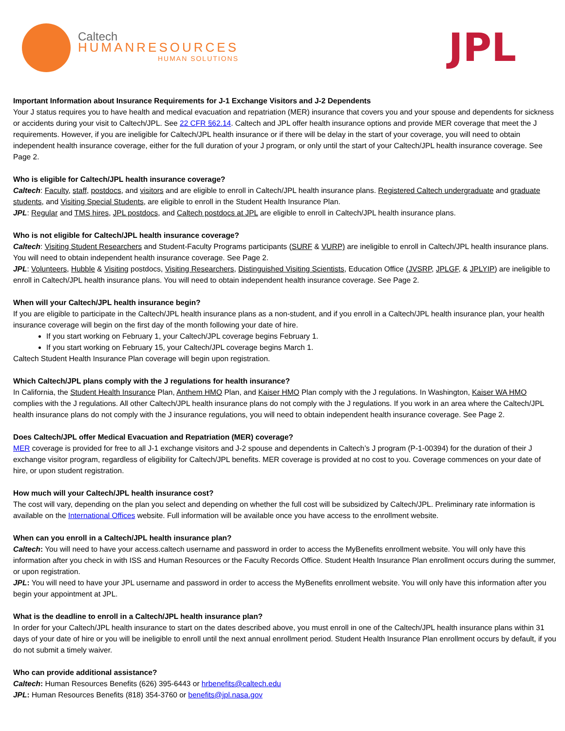Caltech
HUMANRESOURCES
HUMAN SOLUTIONS
JPL
Important Information about Insurance Requirements for J-1 Exchange Visitors and J-2 Dependents
Your J status requires you to have health and medical evacuation and repatriation (MER) insurance that covers you and your spouse and dependents for sickness or accidents during your visit to Caltech/JPL. See 22 CFR §62.14. Caltech and JPL offer health insurance options and provide MER coverage that meet the J requirements. However, if you are ineligible for Caltech/JPL health insurance or if there will be delay in the start of your coverage, you will need to obtain independent health insurance coverage, either for the full duration of your J program, or only until the start of your Caltech/JPL health insurance coverage. See Page 2.
Who is eligible for Caltech/JPL health insurance coverage?
Caltech: Faculty, staff, postdocs, and visitors and are eligible to enroll in Caltech/JPL health insurance plans. Registered Caltech undergraduate and graduate students, and Visiting Special Students, are eligible to enroll in the Student Health Insurance Plan.
JPL: Regular and TMS hires, JPL postdocs, and Caltech postdocs at JPL are eligible to enroll in Caltech/JPL health insurance plans.
Who is not eligible for Caltech/JPL health insurance coverage?
Caltech: Visiting Student Researchers and Student-Faculty Programs participants (SURF & VURP) are ineligible to enroll in Caltech/JPL health insurance plans. You will need to obtain independent health insurance coverage. See Page 2.
JPL: Volunteers, Hubble & Visiting postdocs, Visiting Researchers, Distinguished Visiting Scientists, Education Office (JVSRP, JPLGF, & JPLYIP) are ineligible to enroll in Caltech/JPL health insurance plans. You will need to obtain independent health insurance coverage. See Page 2.
When will your Caltech/JPL health insurance begin?
If you are eligible to participate in the Caltech/JPL health insurance plans as a non-student, and if you enroll in a Caltech/JPL health insurance plan, your health insurance coverage will begin on the first day of the month following your date of hire.
If you start working on February 1, your Caltech/JPL coverage begins February 1.
If you start working on February 15, your Caltech/JPL coverage begins March 1.
Caltech Student Health Insurance Plan coverage will begin upon registration.
Which Caltech/JPL plans comply with the J regulations for health insurance?
In California, the Student Health Insurance Plan, Anthem HMO Plan, and Kaiser HMO Plan comply with the J regulations. In Washington, Kaiser WA HMO complies with the J regulations. All other Caltech/JPL health insurance plans do not comply with the J regulations. If you work in an area where the Caltech/JPL health insurance plans do not comply with the J insurance regulations, you will need to obtain independent health insurance coverage. See Page 2.
Does Caltech/JPL offer Medical Evacuation and Repatriation (MER) coverage?
MER coverage is provided for free to all J-1 exchange visitors and J-2 spouse and dependents in Caltech’s J program (P-1-00394) for the duration of their J exchange visitor program, regardless of eligibility for Caltech/JPL benefits. MER coverage is provided at no cost to you. Coverage commences on your date of hire, or upon student registration.
How much will your Caltech/JPL health insurance cost?
The cost will vary, depending on the plan you select and depending on whether the full cost will be subsidized by Caltech/JPL. Preliminary rate information is available on the International Offices website. Full information will be available once you have access to the enrollment website.
When can you enroll in a Caltech/JPL health insurance plan?
Caltech: You will need to have your access.caltech username and password in order to access the MyBenefits enrollment website. You will only have this information after you check in with ISS and Human Resources or the Faculty Records Office. Student Health Insurance Plan enrollment occurs during the summer, or upon registration.
JPL: You will need to have your JPL username and password in order to access the MyBenefits enrollment website. You will only have this information after you begin your appointment at JPL.
What is the deadline to enroll in a Caltech/JPL health insurance plan?
In order for your Caltech/JPL health insurance to start on the dates described above, you must enroll in one of the Caltech/JPL health insurance plans within 31 days of your date of hire or you will be ineligible to enroll until the next annual enrollment period. Student Health Insurance Plan enrollment occurs by default, if you do not submit a timely waiver.
Who can provide additional assistance?
Caltech: Human Resources Benefits (626) 395-6443 or hrbenefits@caltech.edu
JPL: Human Resources Benefits (818) 354-3760 or benefits@jpl.nasa.gov